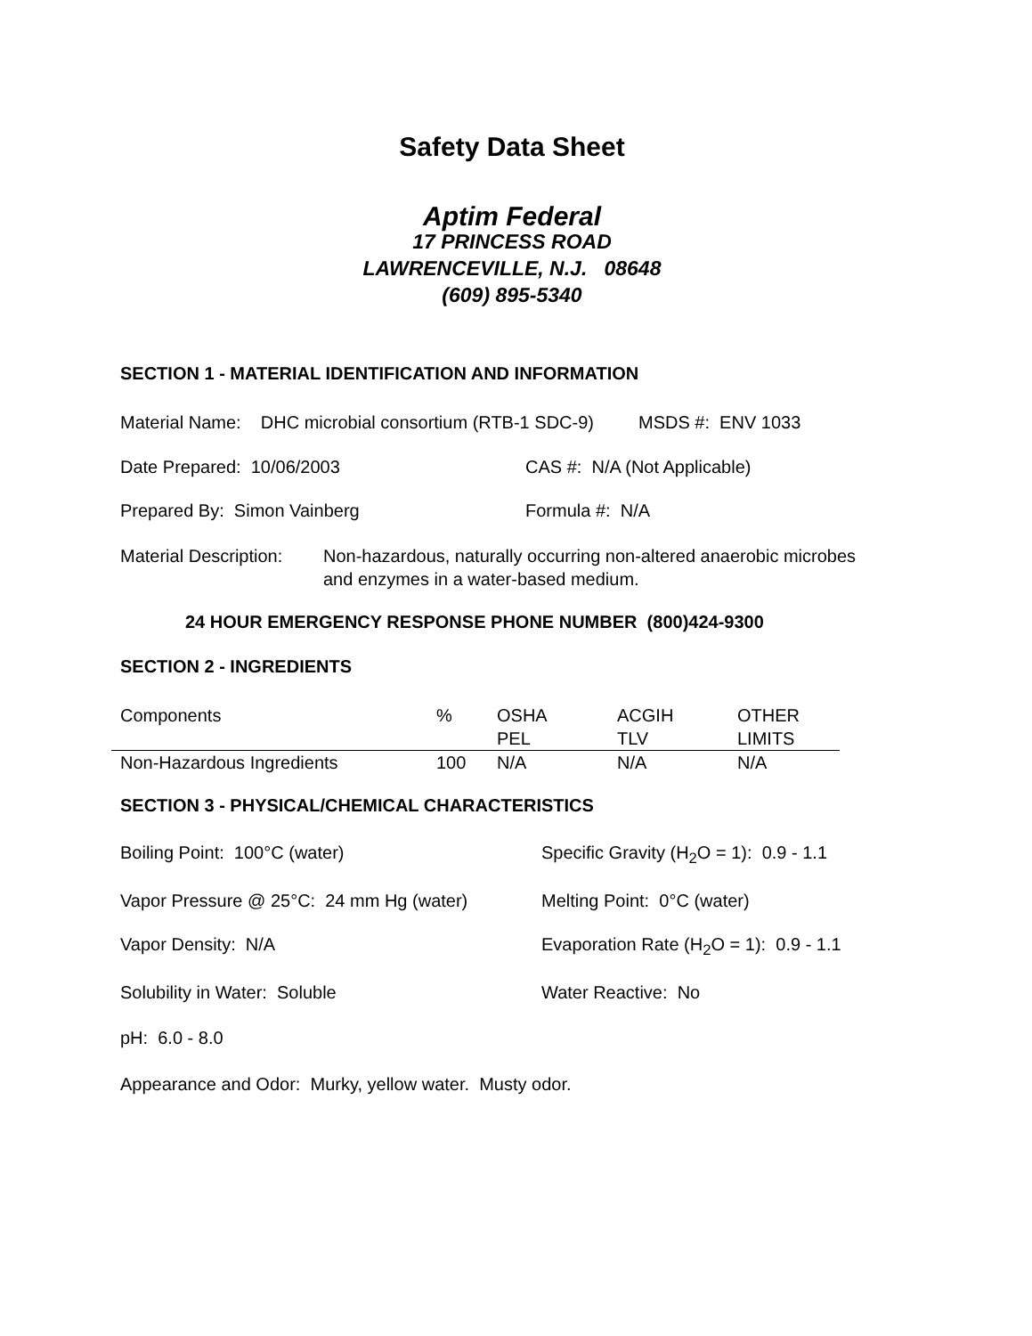Safety Data Sheet
Aptim Federal
17 PRINCESS ROAD
LAWRENCEVILLE, N.J. 08648
(609) 895-5340
SECTION 1 - MATERIAL IDENTIFICATION AND INFORMATION
Material Name: DHC microbial consortium (RTB-1 SDC-9) MSDS #: ENV 1033
Date Prepared: 10/06/2003 CAS #: N/A (Not Applicable)
Prepared By: Simon Vainberg Formula #: N/A
Material Description: Non-hazardous, naturally occurring non-altered anaerobic microbes and enzymes in a water-based medium.
24 HOUR EMERGENCY RESPONSE PHONE NUMBER (800)424-9300
SECTION 2 - INGREDIENTS
| Components | % | OSHA PEL | ACGIH TLV | OTHER LIMITS |
| Non-Hazardous Ingredients | 100 | N/A | N/A | N/A |
SECTION 3 - PHYSICAL/CHEMICAL CHARACTERISTICS
Boiling Point: 100°C (water) Specific Gravity (H<sub>2</sub>O = 1): 0.9 - 1.1
Vapor Pressure @ 25°C: 24 mm Hg (water) Melting Point: 0°C (water)
Vapor Density: N/A Evaporation Rate (H<sub>2</sub>O = 1): 0.9 - 1.1
Solubility in Water: Soluble Water Reactive: No
pH: 6.0 - 8.0
Appearance and Odor: Murky, yellow water. Musty odor.